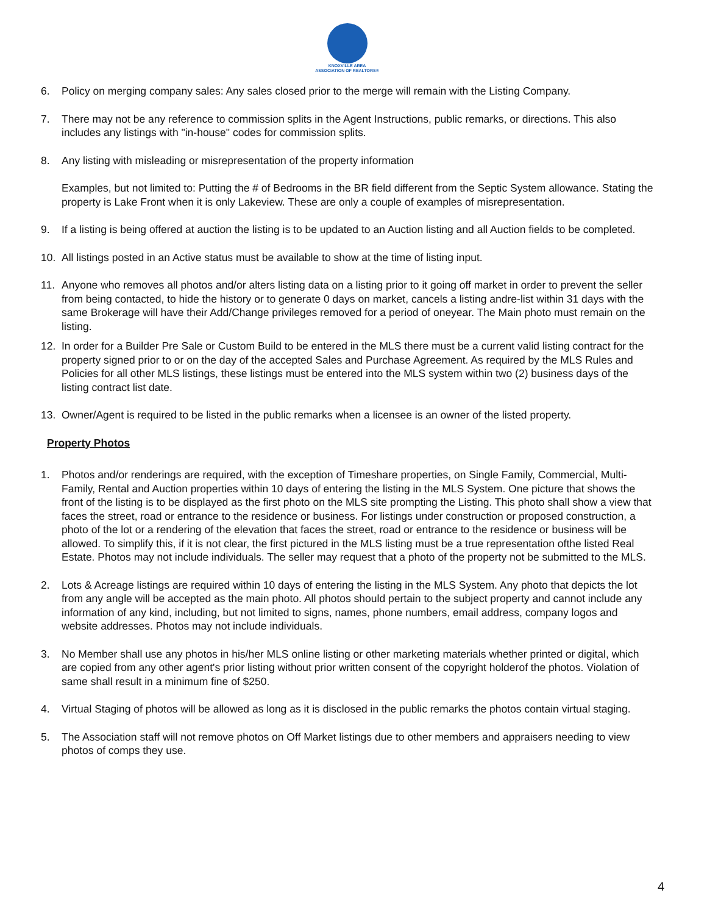KNOXVILLE AREA
ASSOCIATION OF REALTORS®
6. Policy on merging company sales: Any sales closed prior to the merge will remain with the Listing Company.
7. There may not be any reference to commission splits in the Agent Instructions, public remarks, or directions. This also includes any listings with "in-house" codes for commission splits.
8. Any listing with misleading or misrepresentation of the property information
Examples, but not limited to: Putting the # of Bedrooms in the BR field different from the Septic System allowance. Stating the property is Lake Front when it is only Lakeview. These are only a couple of examples of misrepresentation.
9. If a listing is being offered at auction the listing is to be updated to an Auction listing and all Auction fields to be completed.
10. All listings posted in an Active status must be available to show at the time of listing input.
11. Anyone who removes all photos and/or alters listing data on a listing prior to it going off market in order to prevent the seller from being contacted, to hide the history or to generate 0 days on market, cancels a listing andre-list within 31 days with the same Brokerage will have their Add/Change privileges removed for a period of oneyear. The Main photo must remain on the listing.
12. In order for a Builder Pre Sale or Custom Build to be entered in the MLS there must be a current valid listing contract for the property signed prior to or on the day of the accepted Sales and Purchase Agreement. As required by the MLS Rules and Policies for all other MLS listings, these listings must be entered into the MLS system within two (2) business days of the listing contract list date.
13. Owner/Agent is required to be listed in the public remarks when a licensee is an owner of the listed property.
Property Photos
1. Photos and/or renderings are required, with the exception of Timeshare properties, on Single Family, Commercial, Multi-Family, Rental and Auction properties within 10 days of entering the listing in the MLS System. One picture that shows the front of the listing is to be displayed as the first photo on the MLS site prompting the Listing. This photo shall show a view that faces the street, road or entrance to the residence or business. For listings under construction or proposed construction, a photo of the lot or a rendering of the elevation that faces the street, road or entrance to the residence or business will be allowed. To simplify this, if it is not clear, the first pictured in the MLS listing must be a true representation ofthe listed Real Estate. Photos may not include individuals. The seller may request that a photo of the property not be submitted to the MLS.
2. Lots & Acreage listings are required within 10 days of entering the listing in the MLS System. Any photo that depicts the lot from any angle will be accepted as the main photo. All photos should pertain to the subject property and cannot include any information of any kind, including, but not limited to signs, names, phone numbers, email address, company logos and website addresses. Photos may not include individuals.
3. No Member shall use any photos in his/her MLS online listing or other marketing materials whether printed or digital, which are copied from any other agent's prior listing without prior written consent of the copyright holderof the photos. Violation of same shall result in a minimum fine of $250.
4. Virtual Staging of photos will be allowed as long as it is disclosed in the public remarks the photos contain virtual staging.
5. The Association staff will not remove photos on Off Market listings due to other members and appraisers needing to view photos of comps they use.
4